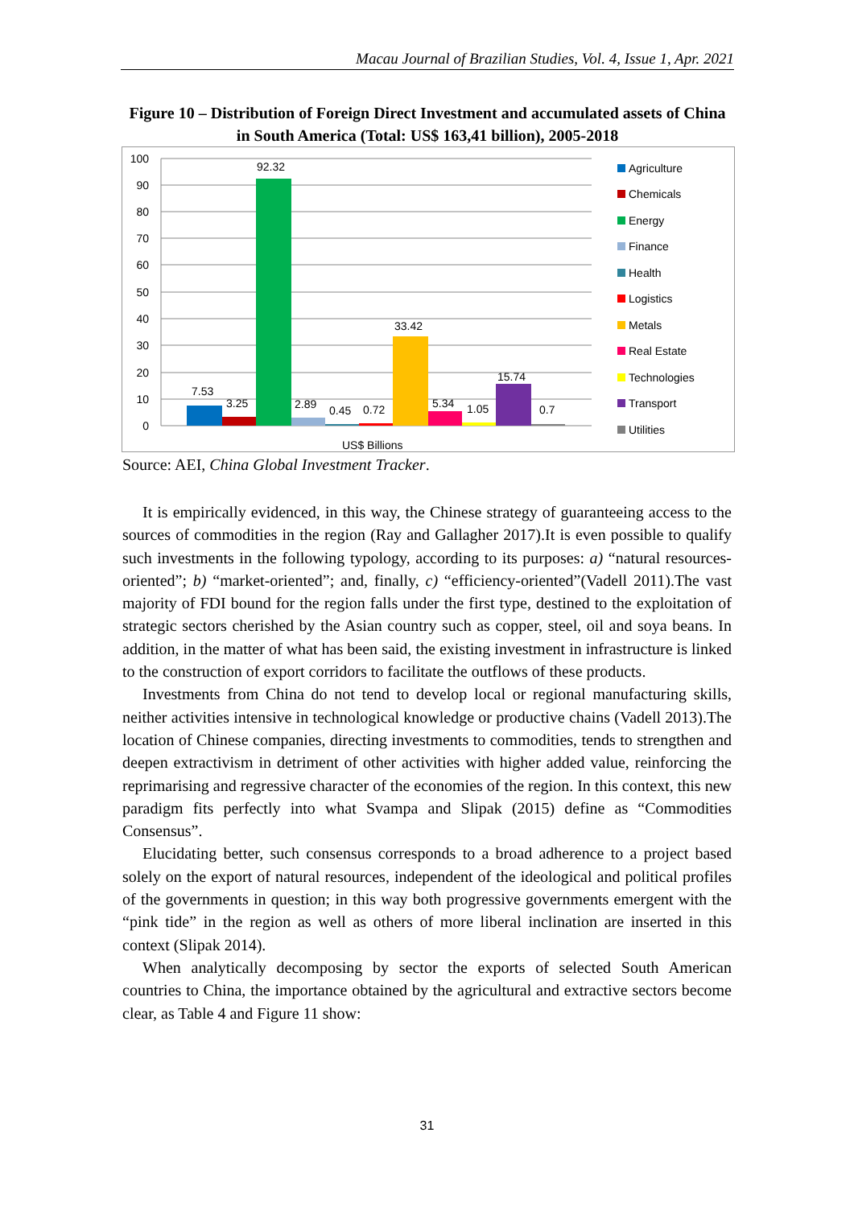Macau Journal of Brazilian Studies, Vol. 4, Issue 1, Apr. 2021
Figure 10 – Distribution of Foreign Direct Investment and accumulated assets of China in South America (Total: US$ 163,41 billion), 2005-2018
100
90
80
70
60
50
40
30
20
10
0
7.53
3.25
92.32
2.89
0.45
0.72
33.42
5.34
1.05
15.74
0.7
US$ Billions
Agriculture
Chemicals
Energy
Finance
Health
Logistics
Metals
Real Estate
Technologies
Transport
Utilities
Source: AEI, China Global Investment Tracker.
It is empirically evidenced, in this way, the Chinese strategy of guaranteeing access to the sources of commodities in the region (Ray and Gallagher 2017).It is even possible to qualify such investments in the following typology, according to its purposes: a) “natural resources-oriented”; b) “market-oriented”; and, finally, c) “efficiency-oriented”(Vadell 2011).The vast majority of FDI bound for the region falls under the first type, destined to the exploitation of strategic sectors cherished by the Asian country such as copper, steel, oil and soya beans. In addition, in the matter of what has been said, the existing investment in infrastructure is linked to the construction of export corridors to facilitate the outflows of these products.
Investments from China do not tend to develop local or regional manufacturing skills, neither activities intensive in technological knowledge or productive chains (Vadell 2013).The location of Chinese companies, directing investments to commodities, tends to strengthen and deepen extractivism in detriment of other activities with higher added value, reinforcing the reprimarising and regressive character of the economies of the region. In this context, this new paradigm fits perfectly into what Svampa and Slipak (2015) define as “Commodities Consensus”.
Elucidating better, such consensus corresponds to a broad adherence to a project based solely on the export of natural resources, independent of the ideological and political profiles of the governments in question; in this way both progressive governments emergent with the “pink tide” in the region as well as others of more liberal inclination are inserted in this context (Slipak 2014).
When analytically decomposing by sector the exports of selected South American countries to China, the importance obtained by the agricultural and extractive sectors become clear, as Table 4 and Figure 11 show:
31